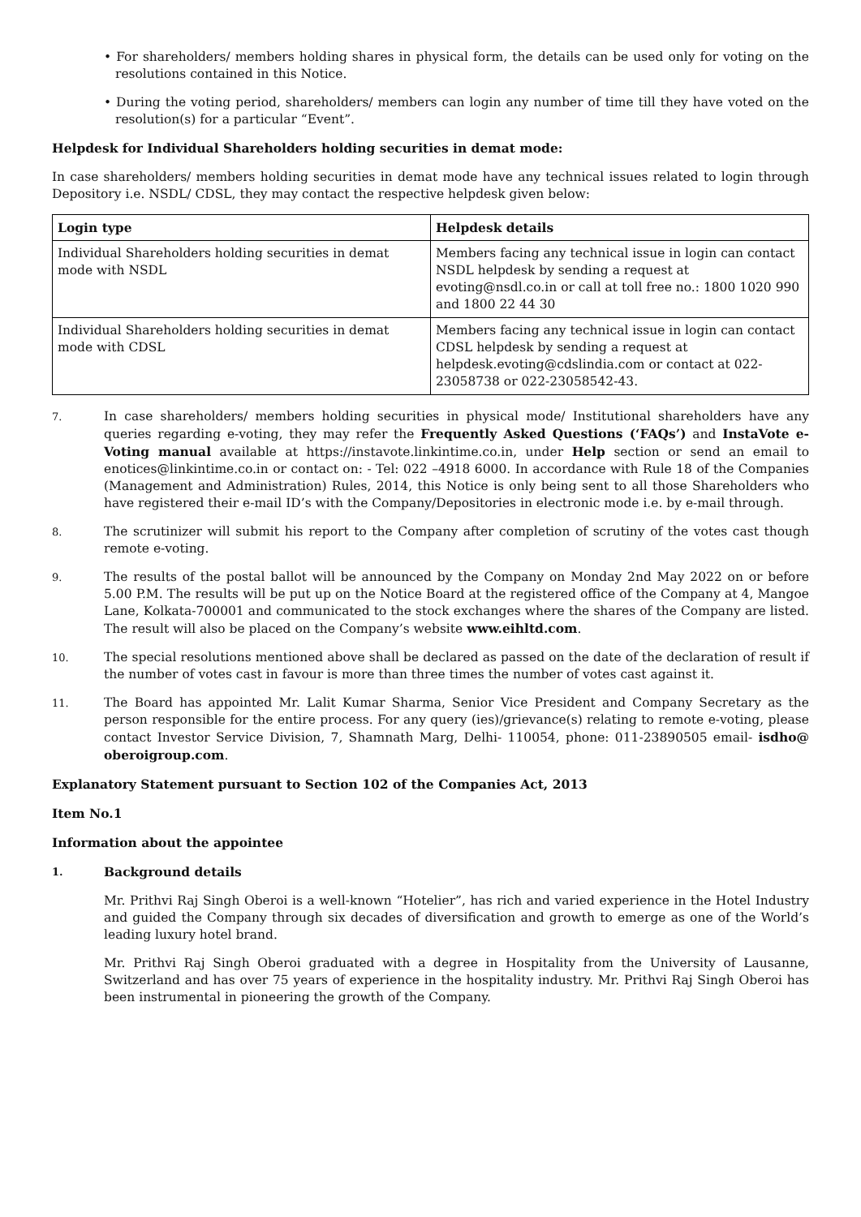• For shareholders/ members holding shares in physical form, the details can be used only for voting on the resolutions contained in this Notice.
• During the voting period, shareholders/ members can login any number of time till they have voted on the resolution(s) for a particular “Event”.
Helpdesk for Individual Shareholders holding securities in demat mode:
In case shareholders/ members holding securities in demat mode have any technical issues related to login through Depository i.e. NSDL/ CDSL, they may contact the respective helpdesk given below:
| Login type | Helpdesk details |
| --- | --- |
| Individual Shareholders holding securities in demat mode with NSDL | Members facing any technical issue in login can contact NSDL helpdesk by sending a request at evoting@nsdl.co.in or call at toll free no.: 1800 1020 990 and 1800 22 44 30 |
| Individual Shareholders holding securities in demat mode with CDSL | Members facing any technical issue in login can contact CDSL helpdesk by sending a request at helpdesk.evoting@cdslindia.com or contact at 022- 23058738 or 022-23058542-43. |
7.
In case shareholders/ members holding securities in physical mode/ Institutional shareholders have any queries regarding e-voting, they may refer the Frequently Asked Questions (‘FAQs’) and InstaVote e-Voting manual available at https://instavote.linkintime.co.in, under Help section or send an email to enotices@linkintime.co.in or contact on: - Tel: 022 –4918 6000. In accordance with Rule 18 of the Companies (Management and Administration) Rules, 2014, this Notice is only being sent to all those Shareholders who have registered their e-mail ID’s with the Company/Depositories in electronic mode i.e. by e-mail through.
8.
The scrutinizer will submit his report to the Company after completion of scrutiny of the votes cast though remote e-voting.
9.
The results of the postal ballot will be announced by the Company on Monday 2nd May 2022 on or before 5.00 P.M. The results will be put up on the Notice Board at the registered office of the Company at 4, Mangoe Lane, Kolkata-700001 and communicated to the stock exchanges where the shares of the Company are listed. The result will also be placed on the Company’s website www.eihltd.com.
10.
The special resolutions mentioned above shall be declared as passed on the date of the declaration of result if the number of votes cast in favour is more than three times the number of votes cast against it.
11.
The Board has appointed Mr. Lalit Kumar Sharma, Senior Vice President and Company Secretary as the person responsible for the entire process. For any query (ies)/grievance(s) relating to remote e-voting, please contact Investor Service Division, 7, Shamnath Marg, Delhi- 110054, phone: 011-23890505 email- isdho@ oberoigroup.com.
Explanatory Statement pursuant to Section 102 of the Companies Act, 2013
Item No.1
Information about the appointee
1.
Background details
Mr. Prithvi Raj Singh Oberoi is a well-known “Hotelier”, has rich and varied experience in the Hotel Industry and guided the Company through six decades of diversification and growth to emerge as one of the World’s leading luxury hotel brand.
Mr. Prithvi Raj Singh Oberoi graduated with a degree in Hospitality from the University of Lausanne, Switzerland and has over 75 years of experience in the hospitality industry. Mr. Prithvi Raj Singh Oberoi has been instrumental in pioneering the growth of the Company.